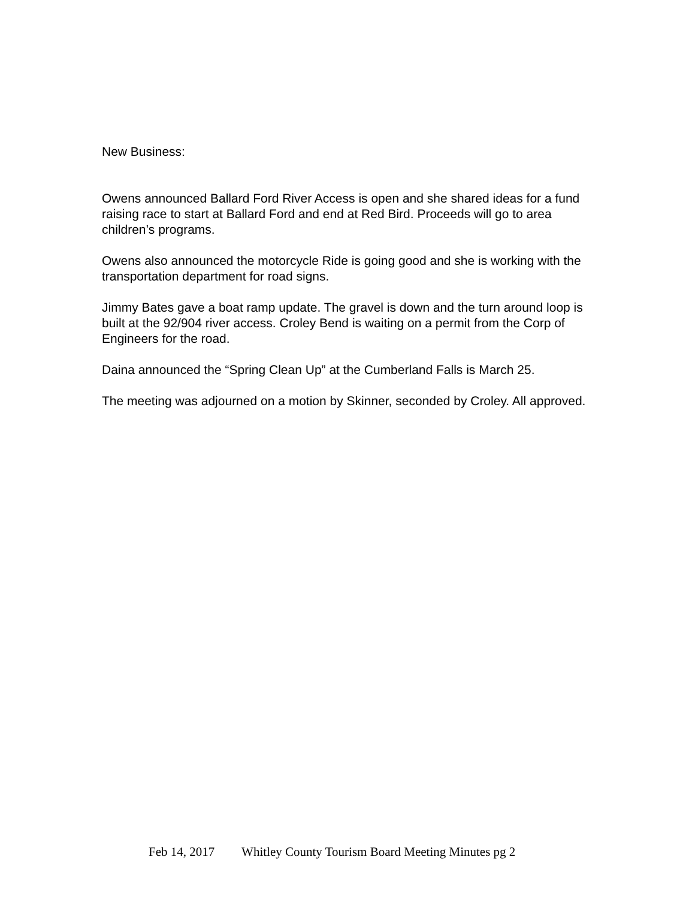New Business:
Owens announced Ballard Ford River Access is open and she shared ideas for a fund raising race to start at Ballard Ford and end at Red Bird. Proceeds will go to area children’s programs.
Owens also announced the motorcycle Ride is going good and she is working with the transportation department for road signs.
Jimmy Bates gave a boat ramp update. The gravel is down and the turn around loop is built at the 92/904 river access. Croley Bend is waiting on a permit from the Corp of Engineers for the road.
Daina announced the “Spring Clean Up” at the Cumberland Falls is March 25.
The meeting was adjourned on a motion by Skinner, seconded by Croley. All approved.
Feb 14, 2017 Whitley County Tourism Board Meeting Minutes pg 2